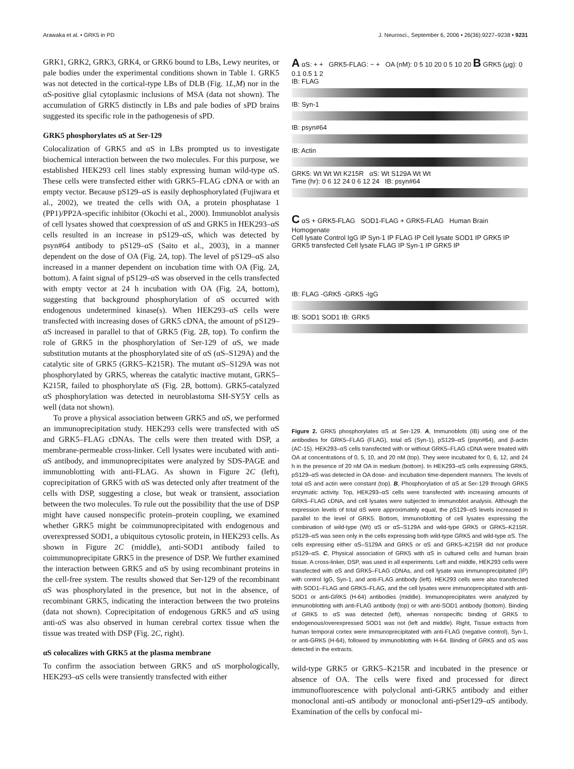Arawaka et al. • GRK5 in PD J. Neurosci., September 6, 2006 • 26(36):9227–9238 • 9231
GRK1, GRK2, GRK3, GRK4, or GRK6 bound to LBs, Lewy neurites, or pale bodies under the experimental conditions shown in Table 1. GRK5 was not detected in the cortical-type LBs of DLB (Fig. 1L,M) nor in the αS-positive glial cytoplasmic inclusions of MSA (data not shown). The accumulation of GRK5 distinctly in LBs and pale bodies of sPD brains suggested its specific role in the pathogenesis of sPD.
GRK5 phosphorylates αS at Ser-129
Colocalization of GRK5 and αS in LBs prompted us to investigate biochemical interaction between the two molecules. For this purpose, we established HEK293 cell lines stably expressing human wild-type αS. These cells were transfected either with GRK5–FLAG cDNA or with an empty vector. Because pS129–αS is easily dephosphorylated (Fujiwara et al., 2002), we treated the cells with OA, a protein phosphatase 1 (PP1)/PP2A-specific inhibitor (Okochi et al., 2000). Immunoblot analysis of cell lysates showed that coexpression of αS and GRK5 in HEK293–αS cells resulted in an increase in pS129–αS, which was detected by psyn#64 antibody to pS129–αS (Saito et al., 2003), in a manner dependent on the dose of OA (Fig. 2A, top). The level of pS129–αS also increased in a manner dependent on incubation time with OA (Fig. 2A, bottom). A faint signal of pS129–αS was observed in the cells transfected with empty vector at 24 h incubation with OA (Fig. 2A, bottom), suggesting that background phosphorylation of αS occurred with endogenous undetermined kinase(s). When HEK293–αS cells were transfected with increasing doses of GRK5 cDNA, the amount of pS129–αS increased in parallel to that of GRK5 (Fig. 2B, top). To confirm the role of GRK5 in the phosphorylation of Ser-129 of αS, we made substitution mutants at the phosphorylated site of αS (αS–S129A) and the catalytic site of GRK5 (GRK5–K215R). The mutant αS–S129A was not phosphorylated by GRK5, whereas the catalytic inactive mutant, GRK5–K215R, failed to phosphorylate αS (Fig. 2B, bottom). GRK5-catalyzed αS phosphorylation was detected in neuroblastoma SH-SY5Y cells as well (data not shown).
To prove a physical association between GRK5 and αS, we performed an immunoprecipitation study. HEK293 cells were transfected with αS and GRK5–FLAG cDNAs. The cells were then treated with DSP, a membrane-permeable cross-linker. Cell lysates were incubated with anti-αS antibody, and immunoprecipitates were analyzed by SDS-PAGE and immunoblotting with anti-FLAG. As shown in Figure 2C (left), coprecipitation of GRK5 with αS was detected only after treatment of the cells with DSP, suggesting a close, but weak or transient, association between the two molecules. To rule out the possibility that the use of DSP might have caused nonspecific protein–protein coupling, we examined whether GRK5 might be coimmunoprecipitated with endogenous and overexpressed SOD1, a ubiquitous cytosolic protein, in HEK293 cells. As shown in Figure 2C (middle), anti-SOD1 antibody failed to coimmunoprecipitate GRK5 in the presence of DSP. We further examined the interaction between GRK5 and αS by using recombinant proteins in the cell-free system. The results showed that Ser-129 of the recombinant αS was phosphorylated in the presence, but not in the absence, of recombinant GRK5, indicating the interaction between the two proteins (data not shown). Coprecipitation of endogenous GRK5 and αS using anti-αS was also observed in human cerebral cortex tissue when the tissue was treated with DSP (Fig. 2C, right).
αS colocalizes with GRK5 at the plasma membrane
To confirm the association between GRK5 and αS morphologically, HEK293–αS cells were transiently transfected with either
A αS: + + GRK5-FLAG: − + OA (nM): 0 5 10 20 0 5 10 20 B GRK5 (μg): 0 0.1 0.5 1 2
IB: FLAG
IB: Syn-1
IB: psyn#64
IB: Actin
GRK5: Wt Wt Wt K215R αS: Wt S129A Wt Wt
Time (hr): 0 6 12 24 0 6 12 24 IB: psyn#64
C αS + GRK5-FLAG SOD1-FLAG + GRK5-FLAG Human Brain Homogenate
Cell lysate Control IgG IP Syn-1 IP FLAG IP Cell lysate SOD1 IP GRK5 IP GRK5 transfected Cell lysate FLAG IP Syn-1 IP GRK5 IP
IB: FLAG -GRK5 -GRK5 -IgG
IB: SOD1 SOD1 IB: GRK5
Figure 2. GRK5 phosphorylates αS at Ser-129. A, Immunoblots (IB) using one of the antibodies for GRK5–FLAG (FLAG), total αS (Syn-1), pS129–αS (psyn#64), and β-actin (AC-15). HEK293–αS cells transfected with or without GRK5–FLAG cDNA were treated with OA at concentrations of 0, 5, 10, and 20 nM (top). They were incubated for 0, 6, 12, and 24 h in the presence of 20 nM OA in medium (bottom). In HEK293–αS cells expressing GRK5, pS129–αS was detected in OA dose- and incubation time-dependent manners. The levels of total αS and actin were constant (top). B, Phosphorylation of αS at Ser-129 through GRK5 enzymatic activity. Top, HEK293–αS cells were transfected with increasing amounts of GRK5–FLAG cDNA, and cell lysates were subjected to immunoblot analysis. Although the expression levels of total αS were approximately equal, the pS129–αS levels increased in parallel to the level of GRK5. Bottom, Immunoblotting of cell lysates expressing the combination of wild-type (Wt) αS or αS–S129A and wild-type GRK5 or GRK5–K215R. pS129–αS was seen only in the cells expressing both wild-type GRK5 and wild-type αS. The cells expressing either αS–S129A and GRK5 or αS and GRK5–K215R did not produce pS129–αS. C, Physical association of GRK5 with αS in cultured cells and human brain tissue. A cross-linker, DSP, was used in all experiments. Left and middle, HEK293 cells were transfected with αS and GRK5–FLAG cDNAs, and cell lysate was immunoprecipitated (IP) with control IgG, Syn-1, and anti-FLAG antibody (left). HEK293 cells were also transfected with SOD1–FLAG and GRK5–FLAG, and the cell lysates were immunoprecipitated with anti-SOD1 or anti-GRK5 (H-64) antibodies (middle). Immunoprecipitates were analyzed by immunoblotting with anti-FLAG antibody (top) or with anti-SOD1 antibody (bottom). Binding of GRK5 to αS was detected (left), whereas nonspecific binding of GRK5 to endogenous/overexpressed SOD1 was not (left and middle). Right, Tissue extracts from human temporal cortex were immunoprecipitated with anti-FLAG (negative control), Syn-1, or anti-GRK5 (H-64), followed by immunoblotting with H-64. Binding of GRK5 and αS was detected in the extracts.
wild-type GRK5 or GRK5–K215R and incubated in the presence or absence of OA. The cells were fixed and processed for direct immunofluorescence with polyclonal anti-GRK5 antibody and either monoclonal anti-αS antibody or monoclonal anti-pSer129–αS antibody. Examination of the cells by confocal mi-